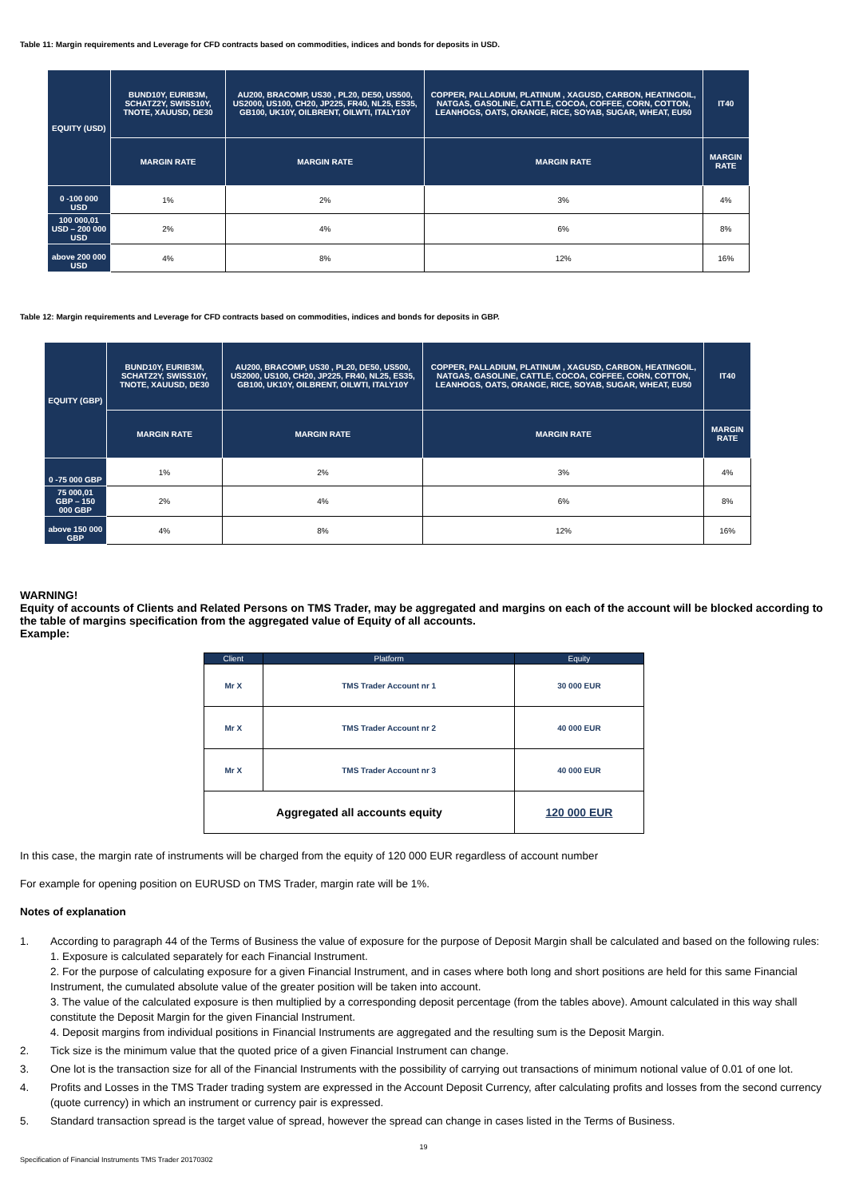Table 11: Margin requirements and Leverage for CFD contracts based on commodities, indices and bonds for deposits in USD.
| EQUITY (USD) | BUND10Y, EURIB3M, SCHATZ2Y, SWISS10Y, TNOTE, XAUUSD, DE30 | AU200, BRACOMP, US30 , PL20, DE50, US500, US2000, US100, CH20, JP225, FR40, NL25, ES35, GB100, UK10Y, OILBRENT, OILWTI, ITALY10Y | COPPER, PALLADIUM, PLATINUM , XAGUSD, CARBON, HEATINGOIL, NATGAS, GASOLINE, CATTLE, COCOA, COFFEE, CORN, COTTON, LEANHOGS, OATS, ORANGE, RICE, SOYAB, SUGAR, WHEAT, EU50 | IT40 |
| --- | --- | --- | --- | --- |
| | MARGIN RATE | MARGIN RATE | MARGIN RATE | MARGIN RATE |
| 0 -100 000 USD | 1% | 2% | 3% | 4% |
| 100 000,01 USD – 200 000 USD | 2% | 4% | 6% | 8% |
| above 200 000 USD | 4% | 8% | 12% | 16% |
Table 12: Margin requirements and Leverage for CFD contracts based on commodities, indices and bonds for deposits in GBP.
| EQUITY (GBP) | BUND10Y, EURIB3M, SCHATZ2Y, SWISS10Y, TNOTE, XAUUSD, DE30 | AU200, BRACOMP, US30 , PL20, DE50, US500, US2000, US100, CH20, JP225, FR40, NL25, ES35, GB100, UK10Y, OILBRENT, OILWTI, ITALY10Y | COPPER, PALLADIUM, PLATINUM , XAGUSD, CARBON, HEATINGOIL, NATGAS, GASOLINE, CATTLE, COCOA, COFFEE, CORN, COTTON, LEANHOGS, OATS, ORANGE, RICE, SOYAB, SUGAR, WHEAT, EU50 | IT40 |
| --- | --- | --- | --- | --- |
| | MARGIN RATE | MARGIN RATE | MARGIN RATE | MARGIN RATE |
| 0 -75 000 GBP | 1% | 2% | 3% | 4% |
| 75 000,01 GBP – 150 000 GBP | 2% | 4% | 6% | 8% |
| above 150 000 GBP | 4% | 8% | 12% | 16% |
WARNING!
Equity of accounts of Clients and Related Persons on TMS Trader, may be aggregated and margins on each of the account will be blocked according to the table of margins specification from the aggregated value of Equity of all accounts.
Example:
| Client | Platform | Equity |
| --- | --- | --- |
| Mr X | TMS Trader Account nr 1 | 30 000 EUR |
| Mr X | TMS Trader Account nr 2 | 40 000 EUR |
| Mr X | TMS Trader Account nr 3 | 40 000 EUR |
| Aggregated all accounts equity | | 120 000 EUR |
In this case, the margin rate of instruments will be charged from the equity of 120 000 EUR regardless of account number
For example for opening position on EURUSD on TMS Trader, margin rate will be 1%.
Notes of explanation
1. According to paragraph 44 of the Terms of Business the value of exposure for the purpose of Deposit Margin shall be calculated and based on the following rules:
1. Exposure is calculated separately for each Financial Instrument.
2. For the purpose of calculating exposure for a given Financial Instrument, and in cases where both long and short positions are held for this same Financial Instrument, the cumulated absolute value of the greater position will be taken into account.
3. The value of the calculated exposure is then multiplied by a corresponding deposit percentage (from the tables above). Amount calculated in this way shall constitute the Deposit Margin for the given Financial Instrument.
4. Deposit margins from individual positions in Financial Instruments are aggregated and the resulting sum is the Deposit Margin.
2. Tick size is the minimum value that the quoted price of a given Financial Instrument can change.
3. One lot is the transaction size for all of the Financial Instruments with the possibility of carrying out transactions of minimum notional value of 0.01 of one lot.
4. Profits and Losses in the TMS Trader trading system are expressed in the Account Deposit Currency, after calculating profits and losses from the second currency (quote currency) in which an instrument or currency pair is expressed.
5. Standard transaction spread is the target value of spread, however the spread can change in cases listed in the Terms of Business.
19
Specification of Financial Instruments TMS Trader 20170302